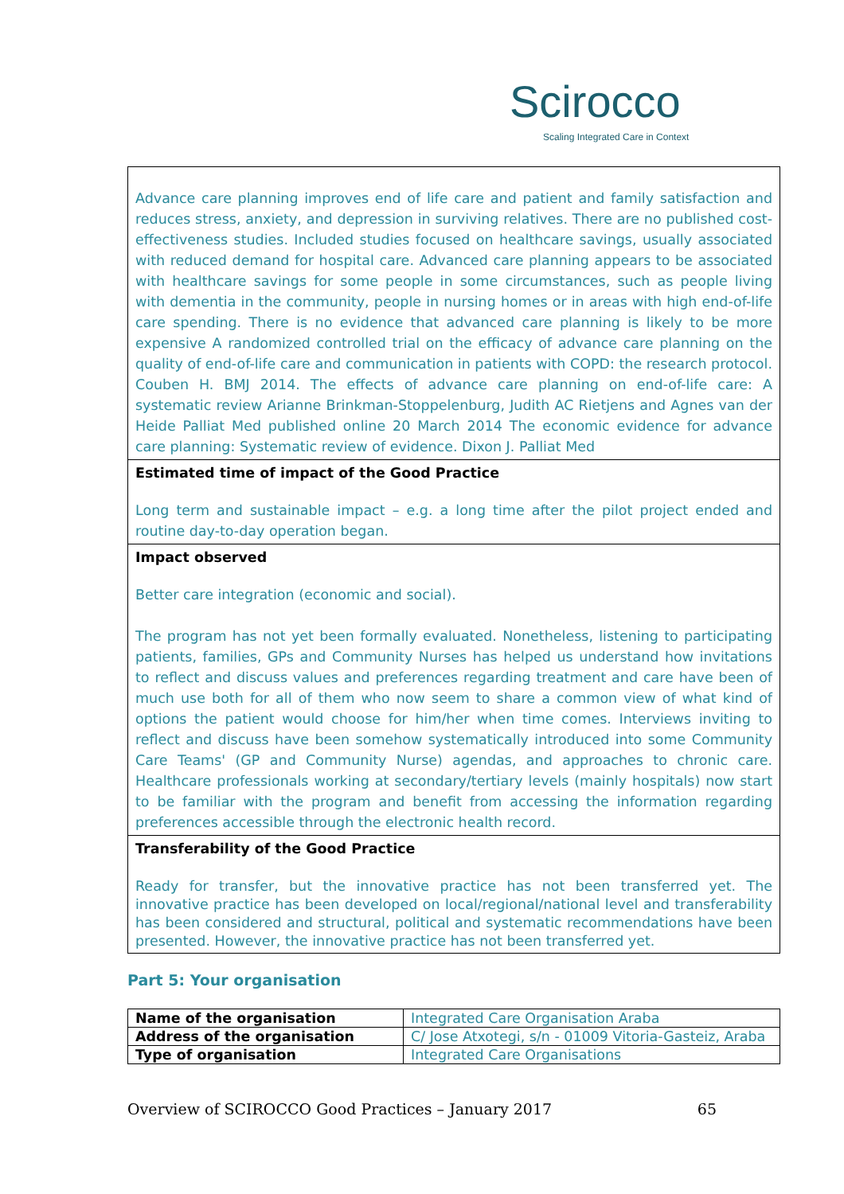Scirocco
Scaling Integrated Care in Context
Advance care planning improves end of life care and patient and family satisfaction and reduces stress, anxiety, and depression in surviving relatives. There are no published cost-effectiveness studies. Included studies focused on healthcare savings, usually associated with reduced demand for hospital care. Advanced care planning appears to be associated with healthcare savings for some people in some circumstances, such as people living with dementia in the community, people in nursing homes or in areas with high end-of-life care spending. There is no evidence that advanced care planning is likely to be more expensive A randomized controlled trial on the efficacy of advance care planning on the quality of end-of-life care and communication in patients with COPD: the research protocol. Couben H. BMJ 2014. The effects of advance care planning on end-of-life care: A systematic review Arianne Brinkman-Stoppelenburg, Judith AC Rietjens and Agnes van der Heide Palliat Med published online 20 March 2014 The economic evidence for advance care planning: Systematic review of evidence. Dixon J. Palliat Med
Estimated time of impact of the Good Practice
Long term and sustainable impact – e.g. a long time after the pilot project ended and routine day-to-day operation began.
Impact observed
Better care integration (economic and social).
The program has not yet been formally evaluated. Nonetheless, listening to participating patients, families, GPs and Community Nurses has helped us understand how invitations to reflect and discuss values and preferences regarding treatment and care have been of much use both for all of them who now seem to share a common view of what kind of options the patient would choose for him/her when time comes. Interviews inviting to reflect and discuss have been somehow systematically introduced into some Community Care Teams' (GP and Community Nurse) agendas, and approaches to chronic care. Healthcare professionals working at secondary/tertiary levels (mainly hospitals) now start to be familiar with the program and benefit from accessing the information regarding preferences accessible through the electronic health record.
Transferability of the Good Practice
Ready for transfer, but the innovative practice has not been transferred yet. The innovative practice has been developed on local/regional/national level and transferability has been considered and structural, political and systematic recommendations have been presented. However, the innovative practice has not been transferred yet.
Part 5: Your organisation
| Name of the organisation | Integrated Care Organisation Araba |
| Address of the organisation | C/ Jose Atxotegi, s/n - 01009 Vitoria-Gasteiz, Araba |
| Type of organisation | Integrated Care Organisations |
Overview of SCIROCCO Good Practices – January 2017 65